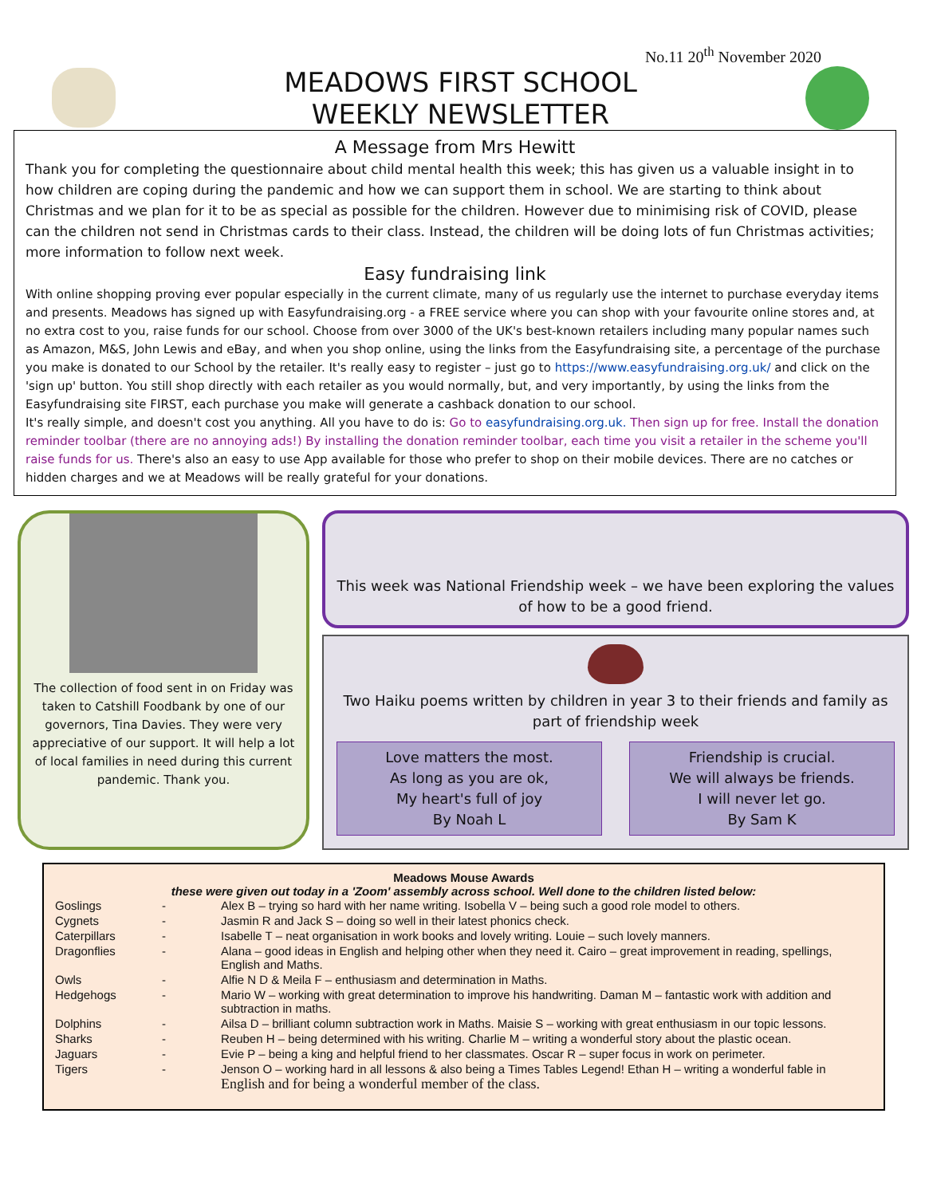No.11 20<sup>th</sup> November 2020
MEADOWS FIRST SCHOOL
WEEKLY NEWSLETTER
A Message from Mrs Hewitt
Thank you for completing the questionnaire about child mental health this week; this has given us a valuable insight in to how children are coping during the pandemic and how we can support them in school. We are starting to think about Christmas and we plan for it to be as special as possible for the children. However due to minimising risk of COVID, please can the children not send in Christmas cards to their class. Instead, the children will be doing lots of fun Christmas activities; more information to follow next week.
Easy fundraising link
With online shopping proving ever popular especially in the current climate, many of us regularly use the internet to purchase everyday items and presents. Meadows has signed up with Easyfundraising.org - a FREE service where you can shop with your favourite online stores and, at no extra cost to you, raise funds for our school. Choose from over 3000 of the UK's best-known retailers including many popular names such as Amazon, M&S, John Lewis and eBay, and when you shop online, using the links from the Easyfundraising site, a percentage of the purchase you make is donated to our School by the retailer. It's really easy to register – just go to https://www.easyfundraising.org.uk/ and click on the 'sign up' button. You still shop directly with each retailer as you would normally, but, and very importantly, by using the links from the Easyfundraising site FIRST, each purchase you make will generate a cashback donation to our school.
It's really simple, and doesn't cost you anything. All you have to do is: Go to easyfundraising.org.uk. Then sign up for free. Install the donation reminder toolbar (there are no annoying ads!) By installing the donation reminder toolbar, each time you visit a retailer in the scheme you'll raise funds for us. There's also an easy to use App available for those who prefer to shop on their mobile devices. There are no catches or hidden charges and we at Meadows will be really grateful for your donations.
The collection of food sent in on Friday was taken to Catshill Foodbank by one of our governors, Tina Davies. They were very appreciative of our support. It will help a lot of local families in need during this current pandemic. Thank you.
This week was National Friendship week – we have been exploring the values of how to be a good friend.
Two Haiku poems written by children in year 3 to their friends and family as part of friendship week
Love matters the most.
As long as you are ok,
My heart's full of joy
By Noah L
Friendship is crucial.
We will always be friends.
I will never let go.
By Sam K
Meadows Mouse Awards
these were given out today in a 'Zoom' assembly across school. Well done to the children listed below:
| Goslings | - | Alex B – trying so hard with her name writing. Isobella V – being such a good role model to others. |
| Cygnets | - | Jasmin R and Jack S – doing so well in their latest phonics check. |
| Caterpillars | - | Isabelle T – neat organisation in work books and lovely writing. Louie – such lovely manners. |
| Dragonflies | - | Alana – good ideas in English and helping other when they need it. Cairo – great improvement in reading, spellings, English and Maths. |
| Owls | - | Alfie N D & Meila F – enthusiasm and determination in Maths. |
| Hedgehogs | - | Mario W – working with great determination to improve his handwriting. Daman M – fantastic work with addition and subtraction in maths. |
| Dolphins | - | Ailsa D – brilliant column subtraction work in Maths. Maisie S – working with great enthusiasm in our topic lessons. |
| Sharks | - | Reuben H – being determined with his writing. Charlie M – writing a wonderful story about the plastic ocean. |
| Jaguars | - | Evie P – being a king and helpful friend to her classmates. Oscar R – super focus in work on perimeter. |
| Tigers | - | Jenson O – working hard in all lessons & also being a Times Tables Legend! Ethan H – writing a wonderful fable in English and for being a wonderful member of the class. |